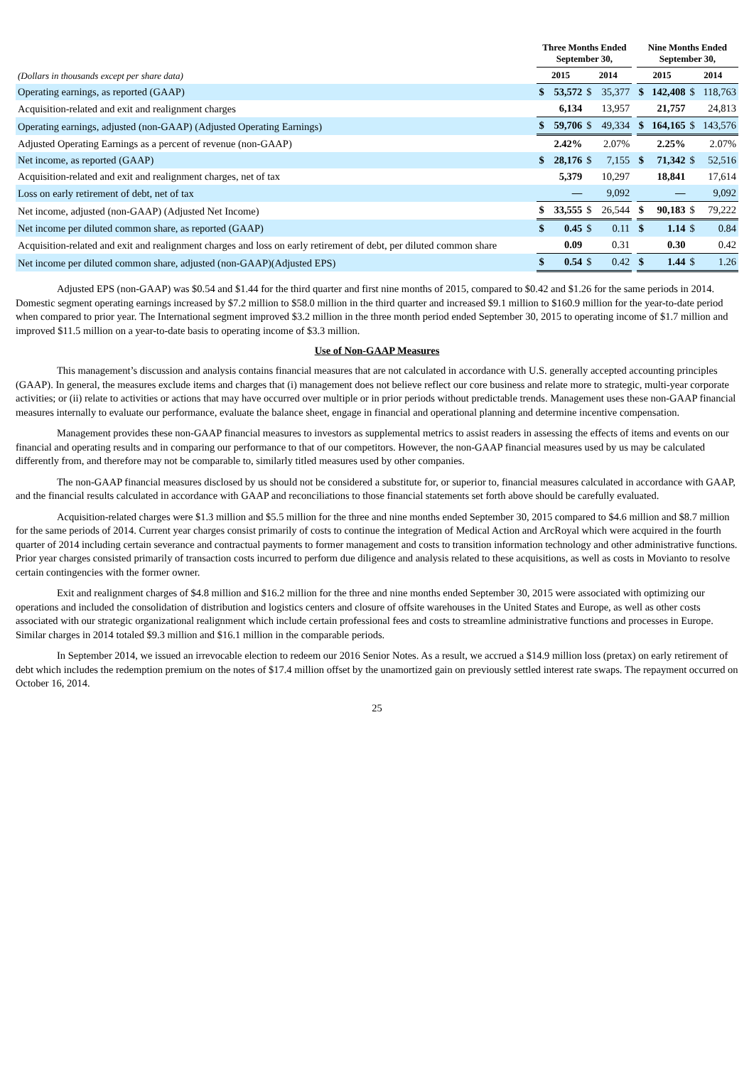| | Three Months Ended September 30, | | | | | Nine Months Ended September 30, | | | |
| --- | --- | --- | --- | --- | --- | --- | --- | --- | --- |
| (Dollars in thousands except per share data) | 2015 | | 2014 | | | 2015 | | 2014 | |
| Operating earnings, as reported (GAAP) | $ | 53,572 | $ | 35,377 | | $ | 142,408 | $ | 118,763 |
| Acquisition-related and exit and realignment charges | | 6,134 | | 13,957 | | | 21,757 | | 24,813 |
| Operating earnings, adjusted (non-GAAP) (Adjusted Operating Earnings) | $ | 59,706 | $ | 49,334 | | $ | 164,165 | $ | 143,576 |
| Adjusted Operating Earnings as a percent of revenue (non-GAAP) | | 2.42% | | 2.07% | | | 2.25% | | 2.07% |
| Net income, as reported (GAAP) | $ | 28,176 | $ | 7,155 | | $ | 71,342 | $ | 52,516 |
| Acquisition-related and exit and realignment charges, net of tax | | 5,379 | | 10,297 | | | 18,841 | | 17,614 |
| Loss on early retirement of debt, net of tax | | — | | 9,092 | | | — | | 9,092 |
| Net income, adjusted (non-GAAP) (Adjusted Net Income) | $ | 33,555 | $ | 26,544 | | $ | 90,183 | $ | 79,222 |
| Net income per diluted common share, as reported (GAAP) | $ | 0.45 | $ | 0.11 | | $ | 1.14 | $ | 0.84 |
| Acquisition-related and exit and realignment charges and loss on early retirement of debt, per diluted common share | | 0.09 | | 0.31 | | | 0.30 | | 0.42 |
| Net income per diluted common share, adjusted (non-GAAP)(Adjusted EPS) | $ | 0.54 | $ | 0.42 | | $ | 1.44 | $ | 1.26 |
Adjusted EPS (non-GAAP) was $0.54 and $1.44 for the third quarter and first nine months of 2015, compared to $0.42 and $1.26 for the same periods in 2014. Domestic segment operating earnings increased by $7.2 million to $58.0 million in the third quarter and increased $9.1 million to $160.9 million for the year-to-date period when compared to prior year. The International segment improved $3.2 million in the three month period ended September 30, 2015 to operating income of $1.7 million and improved $11.5 million on a year-to-date basis to operating income of $3.3 million.
Use of Non-GAAP Measures
This management’s discussion and analysis contains financial measures that are not calculated in accordance with U.S. generally accepted accounting principles (GAAP). In general, the measures exclude items and charges that (i) management does not believe reflect our core business and relate more to strategic, multi-year corporate activities; or (ii) relate to activities or actions that may have occurred over multiple or in prior periods without predictable trends. Management uses these non-GAAP financial measures internally to evaluate our performance, evaluate the balance sheet, engage in financial and operational planning and determine incentive compensation.
Management provides these non-GAAP financial measures to investors as supplemental metrics to assist readers in assessing the effects of items and events on our financial and operating results and in comparing our performance to that of our competitors. However, the non-GAAP financial measures used by us may be calculated differently from, and therefore may not be comparable to, similarly titled measures used by other companies.
The non-GAAP financial measures disclosed by us should not be considered a substitute for, or superior to, financial measures calculated in accordance with GAAP, and the financial results calculated in accordance with GAAP and reconciliations to those financial statements set forth above should be carefully evaluated.
Acquisition-related charges were $1.3 million and $5.5 million for the three and nine months ended September 30, 2015 compared to $4.6 million and $8.7 million for the same periods of 2014. Current year charges consist primarily of costs to continue the integration of Medical Action and ArcRoyal which were acquired in the fourth quarter of 2014 including certain severance and contractual payments to former management and costs to transition information technology and other administrative functions. Prior year charges consisted primarily of transaction costs incurred to perform due diligence and analysis related to these acquisitions, as well as costs in Movianto to resolve certain contingencies with the former owner.
Exit and realignment charges of $4.8 million and $16.2 million for the three and nine months ended September 30, 2015 were associated with optimizing our operations and included the consolidation of distribution and logistics centers and closure of offsite warehouses in the United States and Europe, as well as other costs associated with our strategic organizational realignment which include certain professional fees and costs to streamline administrative functions and processes in Europe. Similar charges in 2014 totaled $9.3 million and $16.1 million in the comparable periods.
In September 2014, we issued an irrevocable election to redeem our 2016 Senior Notes. As a result, we accrued a $14.9 million loss (pretax) on early retirement of debt which includes the redemption premium on the notes of $17.4 million offset by the unamortized gain on previously settled interest rate swaps. The repayment occurred on October 16, 2014.
25